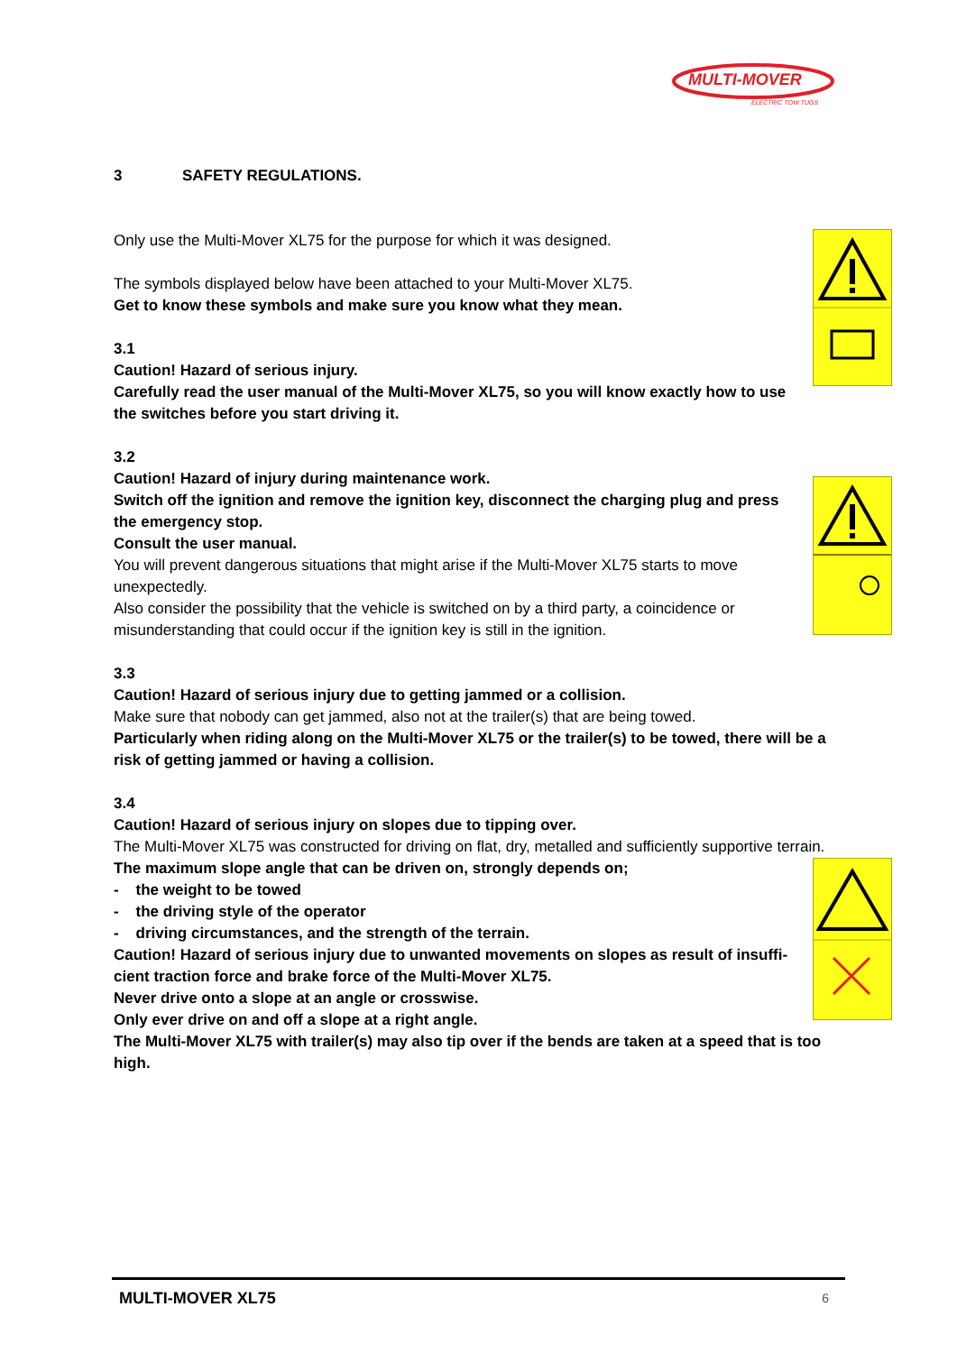MULTI-MOVER
ELECTRIC TOW TUGS
3 SAFETY REGULATIONS.
Only use the Multi-Mover XL75 for the purpose for which it was designed.
The symbols displayed below have been attached to your Multi-Mover XL75.
Get to know these symbols and make sure you know what they mean.
3.1
Caution! Hazard of serious injury.
Carefully read the user manual of the Multi-Mover XL75, so you will know exactly how to use the switches before you start driving it.
3.2
Caution! Hazard of injury during maintenance work.
Switch off the ignition and remove the ignition key, disconnect the charging plug and press the emergency stop.
Consult the user manual.
You will prevent dangerous situations that might arise if the Multi-Mover XL75 starts to move unexpectedly.
Also consider the possibility that the vehicle is switched on by a third party, a coincidence or misunderstanding that could occur if the ignition key is still in the ignition.
3.3
Caution! Hazard of serious injury due to getting jammed or a collision.
Make sure that nobody can get jammed, also not at the trailer(s) that are being towed.
Particularly when riding along on the Multi-Mover XL75 or the trailer(s) to be towed, there will be a risk of getting jammed or having a collision.
3.4
Caution! Hazard of serious injury on slopes due to tipping over.
The Multi-Mover XL75 was constructed for driving on flat, dry, metalled and sufficiently supportive terrain.
The maximum slope angle that can be driven on, strongly depends on;
- the weight to be towed
- the driving style of the operator
- driving circumstances, and the strength of the terrain.
Caution! Hazard of serious injury due to unwanted movements on slopes as result of insuffi-cient traction force and brake force of the Multi-Mover XL75.
Never drive onto a slope at an angle or crosswise.
Only ever drive on and off a slope at a right angle.
The Multi-Mover XL75 with trailer(s) may also tip over if the bends are taken at a speed that is too high.
MULTI-MOVER XL75 6